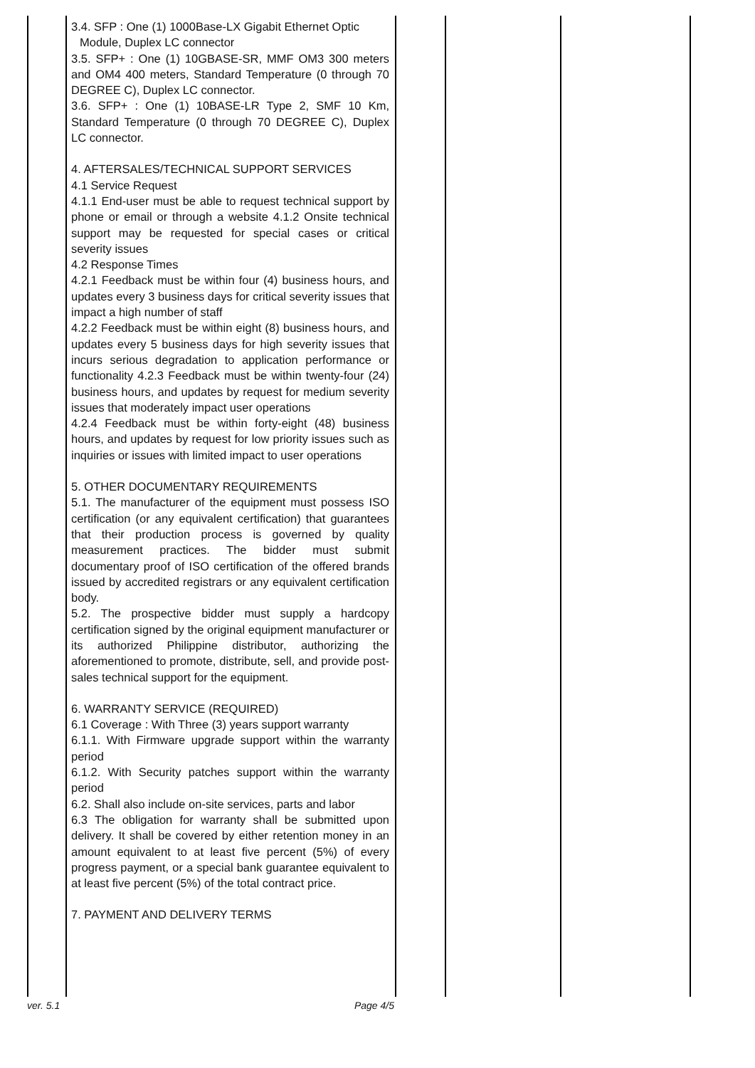| | 3.4. SFP : One (1) 1000Base-LX Gigabit Ethernet Optic Module, Duplex LC connector 3.5. SFP+ : One (1) 10GBASE-SR, MMF OM3 300 meters and OM4 400 meters, Standard Temperature (0 through 70 DEGREE C), Duplex LC connector. 3.6. SFP+ : One (1) 10BASE-LR Type 2, SMF 10 Km, Standard Temperature (0 through 70 DEGREE C), Duplex LC connector. 4. AFTERSALES/TECHNICAL SUPPORT SERVICES 4.1 Service Request 4.1.1 End-user must be able to request technical support by phone or email or through a website 4.1.2 Onsite technical support may be requested for special cases or critical severity issues 4.2 Response Times 4.2.1 Feedback must be within four (4) business hours, and updates every 3 business days for critical severity issues that impact a high number of staff 4.2.2 Feedback must be within eight (8) business hours, and updates every 5 business days for high severity issues that incurs serious degradation to application performance or functionality 4.2.3 Feedback must be within twenty-four (24) business hours, and updates by request for medium severity issues that moderately impact user operations 4.2.4 Feedback must be within forty-eight (48) business hours, and updates by request for low priority issues such as inquiries or issues with limited impact to user operations 5. OTHER DOCUMENTARY REQUIREMENTS 5.1. The manufacturer of the equipment must possess ISO certification (or any equivalent certification) that guarantees that their production process is governed by quality measurement practices. The bidder must submit documentary proof of ISO certification of the offered brands issued by accredited registrars or any equivalent certification body. 5.2. The prospective bidder must supply a hardcopy certification signed by the original equipment manufacturer or its authorized Philippine distributor, authorizing the aforementioned to promote, distribute, sell, and provide post-sales technical support for the equipment. 6. WARRANTY SERVICE (REQUIRED) 6.1 Coverage : With Three (3) years support warranty 6.1.1. With Firmware upgrade support within the warranty period 6.1.2. With Security patches support within the warranty period 6.2. Shall also include on-site services, parts and labor 6.3 The obligation for warranty shall be submitted upon delivery. It shall be covered by either retention money in an amount equivalent to at least five percent (5%) of every progress payment, or a special bank guarantee equivalent to at least five percent (5%) of the total contract price. 7. PAYMENT AND DELIVERY TERMS | | | |
ver. 5.1 Page 4/5